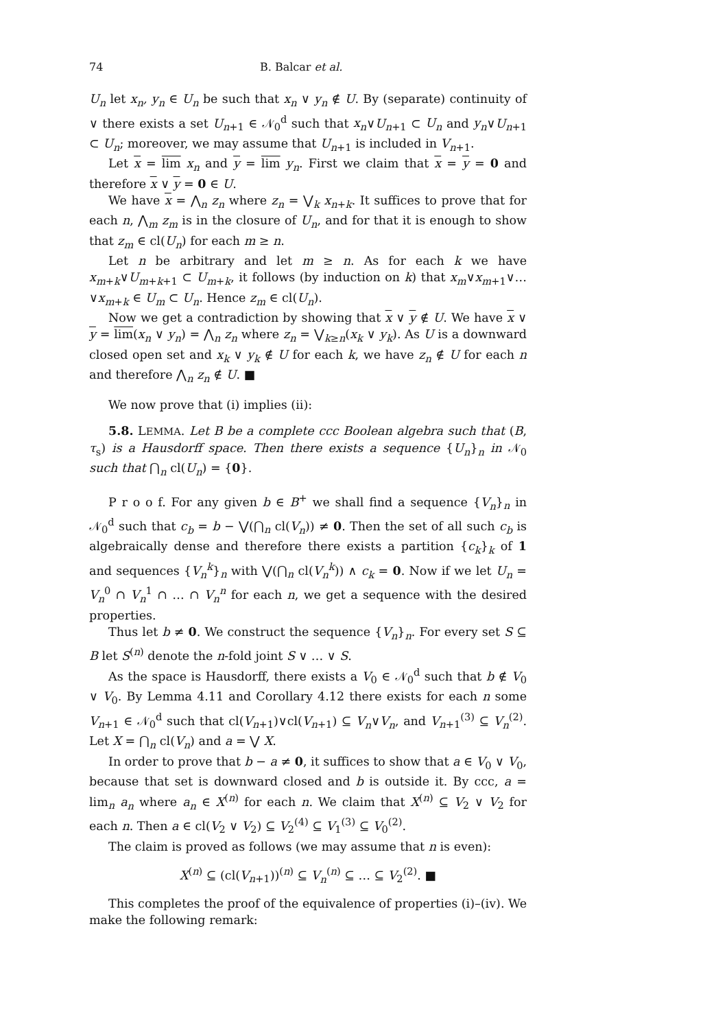74 B. Balcar et al.
U<sub>n</sub> let x<sub>n</sub>, y<sub>n</sub> ∈ U<sub>n</sub> be such that x<sub>n</sub> ∨ y<sub>n</sub> ∉ U. By (separate) continuity of ∨ there exists a set U<sub>n+1</sub> ∈ 𝒩<sub>0</sub><sup>d</sup> such that x<sub>n</sub>∨U<sub>n+1</sub> ⊂ U<sub>n</sub> and y<sub>n</sub>∨U<sub>n+1</sub> ⊂ U<sub>n</sub>; moreover, we may assume that U<sub>n+1</sub> is included in V<sub>n+1</sub>.
Let x = lim x<sub>n</sub> and y = lim y<sub>n</sub>. First we claim that x = y = 0 and therefore x ∨ y = 0 ∈ U.
We have x = ⋀<sub>n</sub> z<sub>n</sub> where z<sub>n</sub> = ⋁<sub>k</sub> x<sub>n+k</sub>. It suffices to prove that for each n, ⋀<sub>m</sub> z<sub>m</sub> is in the closure of U<sub>n</sub>, and for that it is enough to show that z<sub>m</sub> ∈ cl(U<sub>n</sub>) for each m ≥ n.
Let n be arbitrary and let m ≥ n. As for each k we have x<sub>m+k</sub>∨U<sub>m+k+1</sub> ⊂ U<sub>m+k</sub>, it follows (by induction on k) that x<sub>m</sub>∨x<sub>m+1</sub>∨…∨x<sub>m+k</sub> ∈ U<sub>m</sub> ⊂ U<sub>n</sub>. Hence z<sub>m</sub> ∈ cl(U<sub>n</sub>).
Now we get a contradiction by showing that x ∨ y ∉ U. We have x ∨ y = lim(x<sub>n</sub> ∨ y<sub>n</sub>) = ⋀<sub>n</sub> z<sub>n</sub> where z<sub>n</sub> = ⋁<sub>k≥n</sub>(x<sub>k</sub> ∨ y<sub>k</sub>). As U is a downward closed open set and x<sub>k</sub> ∨ y<sub>k</sub> ∉ U for each k, we have z<sub>n</sub> ∉ U for each n and therefore ⋀<sub>n</sub> z<sub>n</sub> ∉ U. ■
We now prove that (i) implies (ii):
5.8. LEMMA. Let B be a complete ccc Boolean algebra such that (B, τ<sub>s</sub>) is a Hausdorff space. Then there exists a sequence {U<sub>n</sub>}<sub>n</sub> in 𝒩<sub>0</sub> such that ⋂<sub>n</sub> cl(U<sub>n</sub>) = {0}.
P r o o f. For any given b ∈ B<sup>+</sup> we shall find a sequence {V<sub>n</sub>}<sub>n</sub> in 𝒩<sub>0</sub><sup>d</sup> such that c<sub>b</sub> = b − ⋁(⋂<sub>n</sub> cl(V<sub>n</sub>)) ≠ 0. Then the set of all such c<sub>b</sub> is algebraically dense and therefore there exists a partition {c<sub>k</sub>}<sub>k</sub> of 1 and sequences {V<sub>n</sub><sup>k</sup>}<sub>n</sub> with ⋁(⋂<sub>n</sub> cl(V<sub>n</sub><sup>k</sup>)) ∧ c<sub>k</sub> = 0. Now if we let U<sub>n</sub> = V<sub>n</sub><sup>0</sup> ∩ V<sub>n</sub><sup>1</sup> ∩ … ∩ V<sub>n</sub><sup>n</sup> for each n, we get a sequence with the desired properties.
Thus let b ≠ 0. We construct the sequence {V<sub>n</sub>}<sub>n</sub>. For every set S ⊆ B let S<sup>(n)</sup> denote the n-fold joint S ∨ … ∨ S.
As the space is Hausdorff, there exists a V<sub>0</sub> ∈ 𝒩<sub>0</sub><sup>d</sup> such that b ∉ V<sub>0</sub> ∨ V<sub>0</sub>. By Lemma 4.11 and Corollary 4.12 there exists for each n some V<sub>n+1</sub> ∈ 𝒩<sub>0</sub><sup>d</sup> such that cl(V<sub>n+1</sub>)∨cl(V<sub>n+1</sub>) ⊆ V<sub>n</sub>∨V<sub>n</sub>, and V<sub>n+1</sub><sup>(3)</sup> ⊆ V<sub>n</sub><sup>(2)</sup>. Let X = ⋂<sub>n</sub> cl(V<sub>n</sub>) and a = ⋁ X.
In order to prove that b − a ≠ 0, it suffices to show that a ∈ V<sub>0</sub> ∨ V<sub>0</sub>, because that set is downward closed and b is outside it. By ccc, a = lim<sub>n</sub> a<sub>n</sub> where a<sub>n</sub> ∈ X<sup>(n)</sup> for each n. We claim that X<sup>(n)</sup> ⊆ V<sub>2</sub> ∨ V<sub>2</sub> for each n. Then a ∈ cl(V<sub>2</sub> ∨ V<sub>2</sub>) ⊆ V<sub>2</sub><sup>(4)</sup> ⊆ V<sub>1</sub><sup>(3)</sup> ⊆ V<sub>0</sub><sup>(2)</sup>.
The claim is proved as follows (we may assume that n is even):
X<sup>(n)</sup> ⊆ (cl(V<sub>n+1</sub>))<sup>(n)</sup> ⊆ V<sub>n</sub><sup>(n)</sup> ⊆ … ⊆ V<sub>2</sub><sup>(2)</sup>. ■
This completes the proof of the equivalence of properties (i)–(iv). We make the following remark: